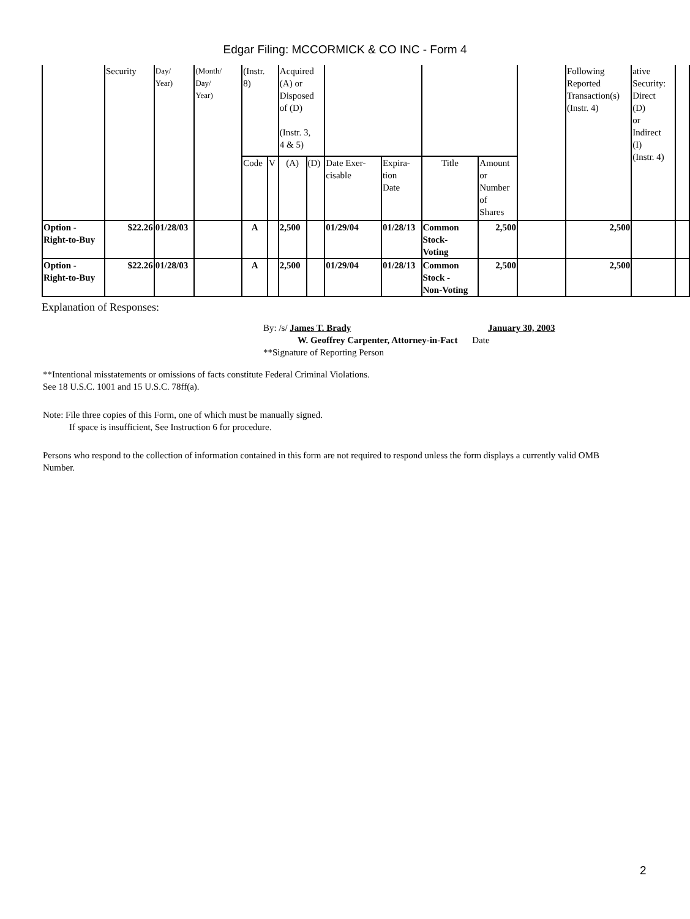Edgar Filing: MCCORMICK & CO INC - Form 4
| | Security | Day/ Year) | (Month/ Day/ Year) | (Instr. 8) | | Acquired (A) or Disposed of (D) (Instr. 3, 4 & 5) | | | | | | | Following Reported Transaction(s) (Instr. 4) | ative Security: Direct (D) or Indirect (I) (Instr. 4) | |
| | | | | Code | V | (A) | (D) | Date Exer-cisable | Expira- tion Date | Title | Amount or Number of Shares | | | | |
| Option - Right-to-Buy | $22.26 | 01/28/03 | | A | | 2,500 | | 01/29/04 | 01/28/13 | Common Stock- Voting | 2,500 | | 2,500 | | |
| Option - Right-to-Buy | $22.26 | 01/28/03 | | A | | 2,500 | | 01/29/04 | 01/28/13 | Common Stock - Non-Voting | 2,500 | | 2,500 | | |
Explanation of Responses:
By: /s/ James T. Brady January 30, 2003
W. Geoffrey Carpenter, Attorney-in-Fact Date
**Signature of Reporting Person
**Intentional misstatements or omissions of facts constitute Federal Criminal Violations.
See 18 U.S.C. 1001 and 15 U.S.C. 78ff(a).
Note: File three copies of this Form, one of which must be manually signed.
If space is insufficient, See Instruction 6 for procedure.
Persons who respond to the collection of information contained in this form are not required to respond unless the form displays a currently valid OMB Number.
2